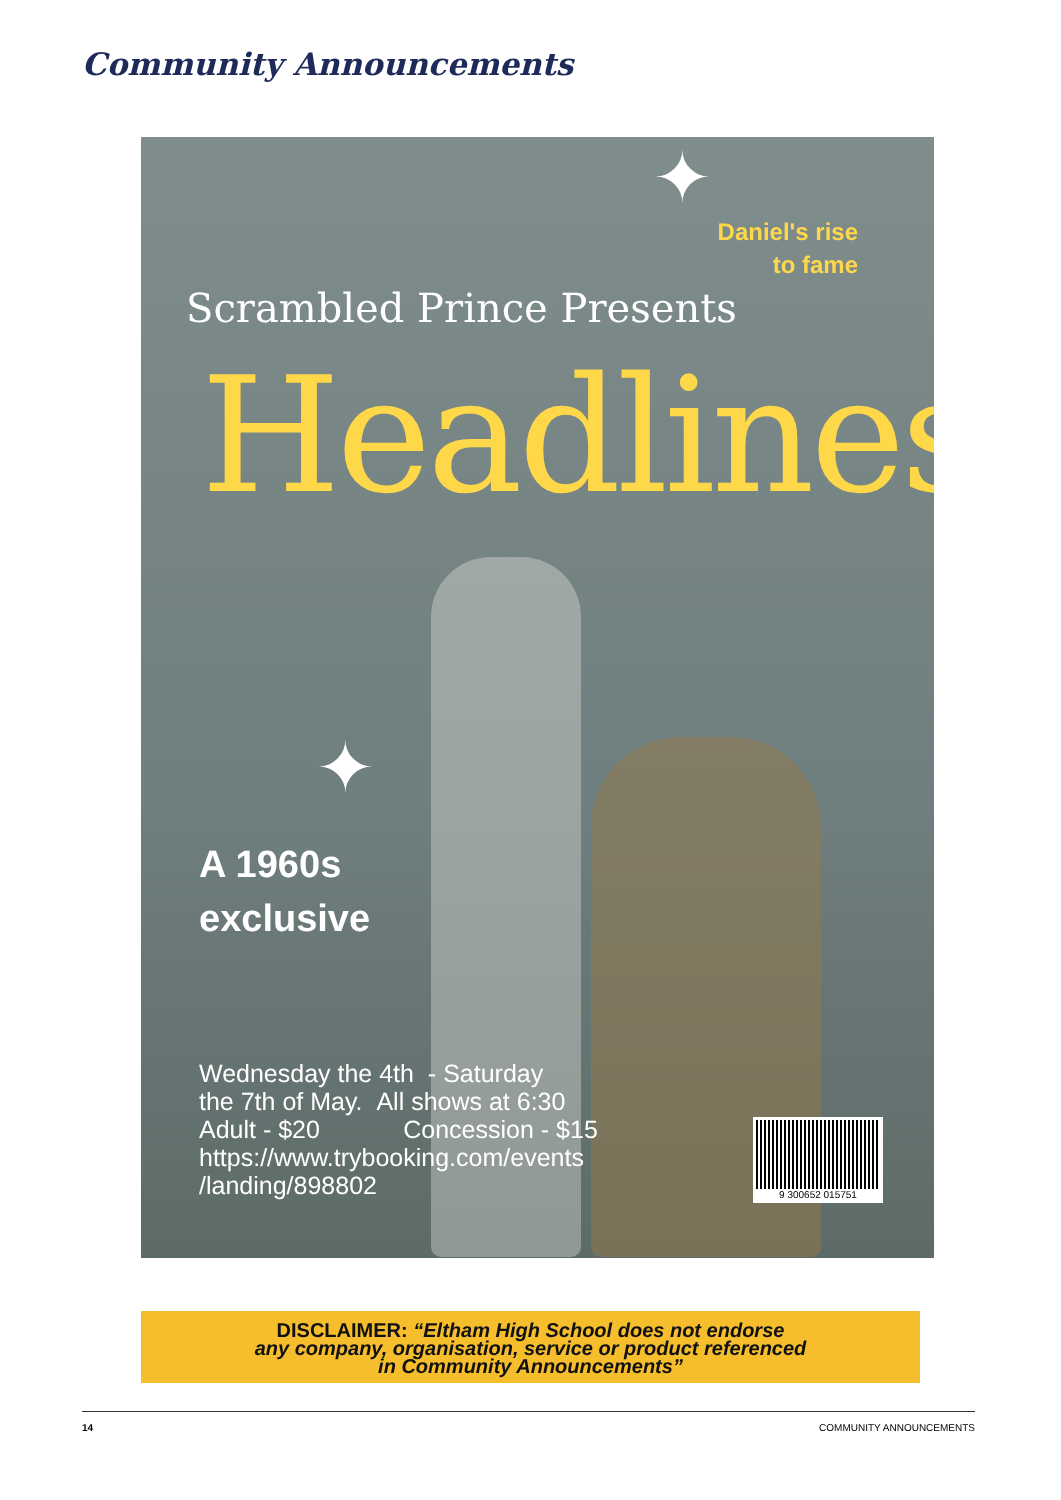Community Announcements
✦
✦
Daniel's rise
to fame
Scrambled Prince Presents
Headlines
A 1960s
exclusive
Wednesday the 4th - Saturday
the 7th of May. All shows at 6:30
Adult - $20 Concession - $15
https://www.trybooking.com/events
/landing/898802
9 300652 015751
DISCLAIMER: “Eltham High School does not endorse
any company, organisation, service or product referenced
in Community Announcements”
14 COMMUNITY ANNOUNCEMENTS